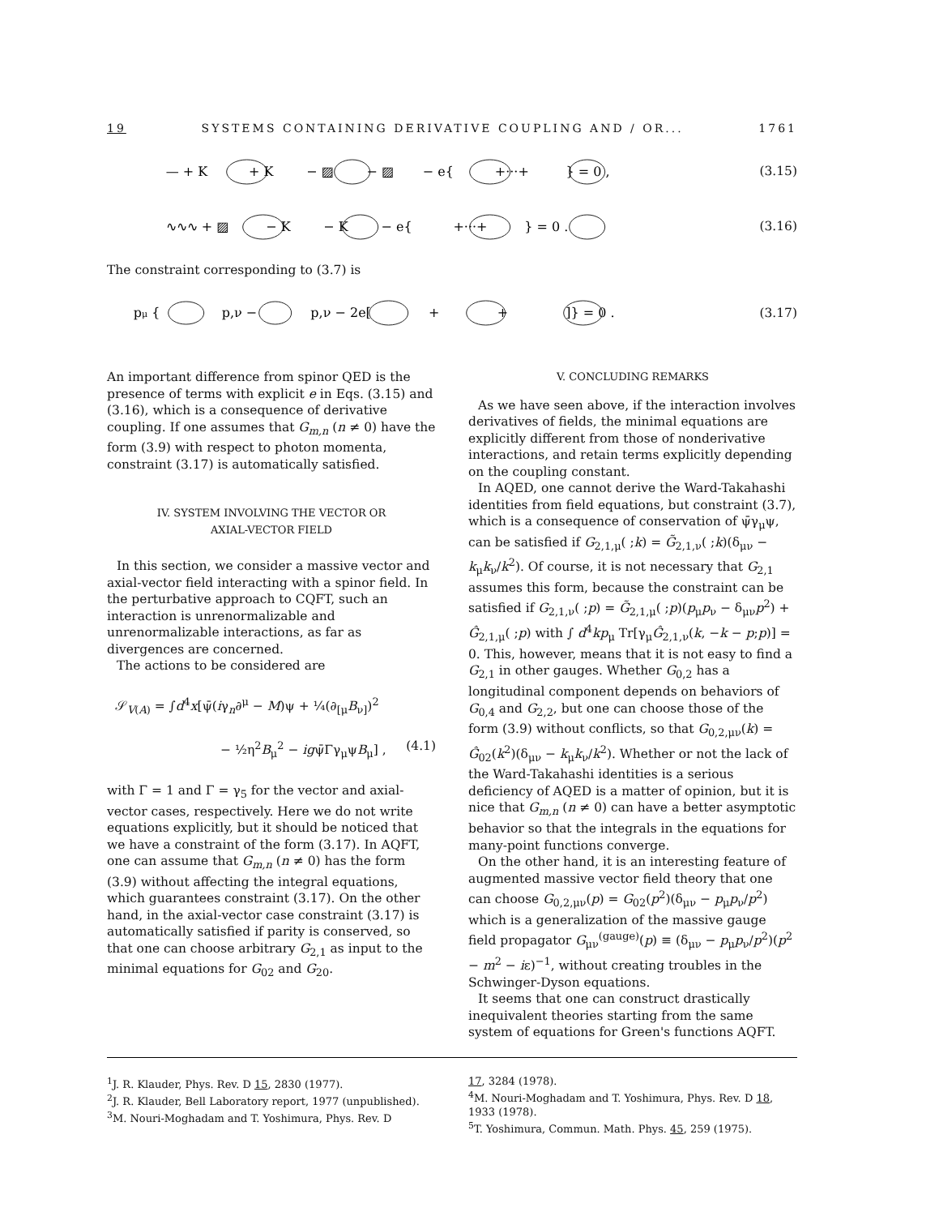19 SYSTEMS CONTAINING DERIVATIVE COUPLING AND / OR... 1761
— + K + K − ▨ − ▨ − e{ +···+ } = 0 ,
(3.15)
∿∿∿ + ▨ − K − K − e{ +···+ } = 0 .
(3.16)
The constraint corresponding to (3.7) is
pμ { p,ν − p,ν − 2e[ + + ]} = 0 .
(3.17)
An important difference from spinor QED is the presence of terms with explicit e in Eqs. (3.15) and (3.16), which is a consequence of derivative coupling. If one assumes that G<sub>m,n</sub> (n ≠ 0) have the form (3.9) with respect to photon momenta, constraint (3.17) is automatically satisfied.
IV. SYSTEM INVOLVING THE VECTOR OR
AXIAL-VECTOR FIELD
In this section, we consider a massive vector and axial-vector field interacting with a spinor field. In the perturbative approach to CQFT, such an interaction is unrenormalizable and unrenormalizable interactions, as far as divergences are concerned.
The actions to be considered are
𝒮<sub>V(A)</sub> = ∫d<sup>4</sup>x[ψ̄(iγ<sub>n</sub>∂<sup>μ</sup> − M)ψ + ¼(∂<sub>[μ</sub>B<sub>ν]</sub>)<sup>2</sup>
− ½η<sup>2</sup>B<sub>μ</sub><sup>2</sup> − igψ̄Γγ<sub>μ</sub>ψB<sub>μ</sub>] , (4.1)
with Γ = 1 and Γ = γ<sub>5</sub> for the vector and axial-vector cases, respectively. Here we do not write equations explicitly, but it should be noticed that we have a constraint of the form (3.17). In AQFT, one can assume that G<sub>m,n</sub> (n ≠ 0) has the form (3.9) without affecting the integral equations, which guarantees constraint (3.17). On the other hand, in the axial-vector case constraint (3.17) is automatically satisfied if parity is conserved, so that one can choose arbitrary G<sub>2,1</sub> as input to the minimal equations for G<sub>02</sub> and G<sub>20</sub>.
V. CONCLUDING REMARKS
As we have seen above, if the interaction involves derivatives of fields, the minimal equations are explicitly different from those of nonderivative interactions, and retain terms explicitly depending on the coupling constant.
In AQED, one cannot derive the Ward-Takahashi identities from field equations, but constraint (3.7), which is a consequence of conservation of ψ̄γ<sub>μ</sub>ψ, can be satisfied if G<sub>2,1,μ</sub>( ;k) = G̃<sub>2,1,ν</sub>( ;k)(δ<sub>μν</sub> − k<sub>μ</sub>k<sub>ν</sub>/k<sup>2</sup>). Of course, it is not necessary that G<sub>2,1</sub> assumes this form, because the constraint can be satisfied if G<sub>2,1,ν</sub>( ;p) = G̃<sub>2,1,μ</sub>( ;p)(p<sub>μ</sub>p<sub>ν</sub> − δ<sub>μν</sub>p<sup>2</sup>) + Ĝ<sub>2,1,μ</sub>( ;p) with ∫ d<sup>4</sup>kp<sub>μ</sub> Tr[γ<sub>μ</sub>Ĝ<sub>2,1,ν</sub>(k, −k − p;p)] = 0. This, however, means that it is not easy to find a G<sub>2,1</sub> in other gauges. Whether G<sub>0,2</sub> has a longitudinal component depends on behaviors of G<sub>0,4</sub> and G<sub>2,2</sub>, but one can choose those of the form (3.9) without conflicts, so that G<sub>0,2,μν</sub>(k) = Ĝ<sub>02</sub>(k<sup>2</sup>)(δ<sub>μν</sub> − k<sub>μ</sub>k<sub>ν</sub>/k<sup>2</sup>). Whether or not the lack of the Ward-Takahashi identities is a serious deficiency of AQED is a matter of opinion, but it is nice that G<sub>m,n</sub> (n ≠ 0) can have a better asymptotic behavior so that the integrals in the equations for many-point functions converge.
On the other hand, it is an interesting feature of augmented massive vector field theory that one can choose G<sub>0,2,μν</sub>(p) = G<sub>02</sub>(p<sup>2</sup>)(δ<sub>μν</sub> − p<sub>μ</sub>p<sub>ν</sub>/p<sup>2</sup>) which is a generalization of the massive gauge field propagator G<sub>μν</sub><sup>(gauge)</sup>(p) ≡ (δ<sub>μν</sub> − p<sub>μ</sub>p<sub>ν</sub>/p<sup>2</sup>)(p<sup>2</sup> − m<sup>2</sup> − iε)<sup>−1</sup>, without creating troubles in the Schwinger-Dyson equations.
It seems that one can construct drastically inequivalent theories starting from the same system of equations for Green's functions AQFT.
<sup>1</sup> J. R. Klauder, Phys. Rev. D 15, 2830 (1977).
<sup>2</sup> J. R. Klauder, Bell Laboratory report, 1977 (unpublished).
<sup>3</sup> M. Nouri-Moghadam and T. Yoshimura, Phys. Rev. D
17, 3284 (1978).
<sup>4</sup> M. Nouri-Moghadam and T. Yoshimura, Phys. Rev. D 18, 1933 (1978).
<sup>5</sup> T. Yoshimura, Commun. Math. Phys. 45, 259 (1975).